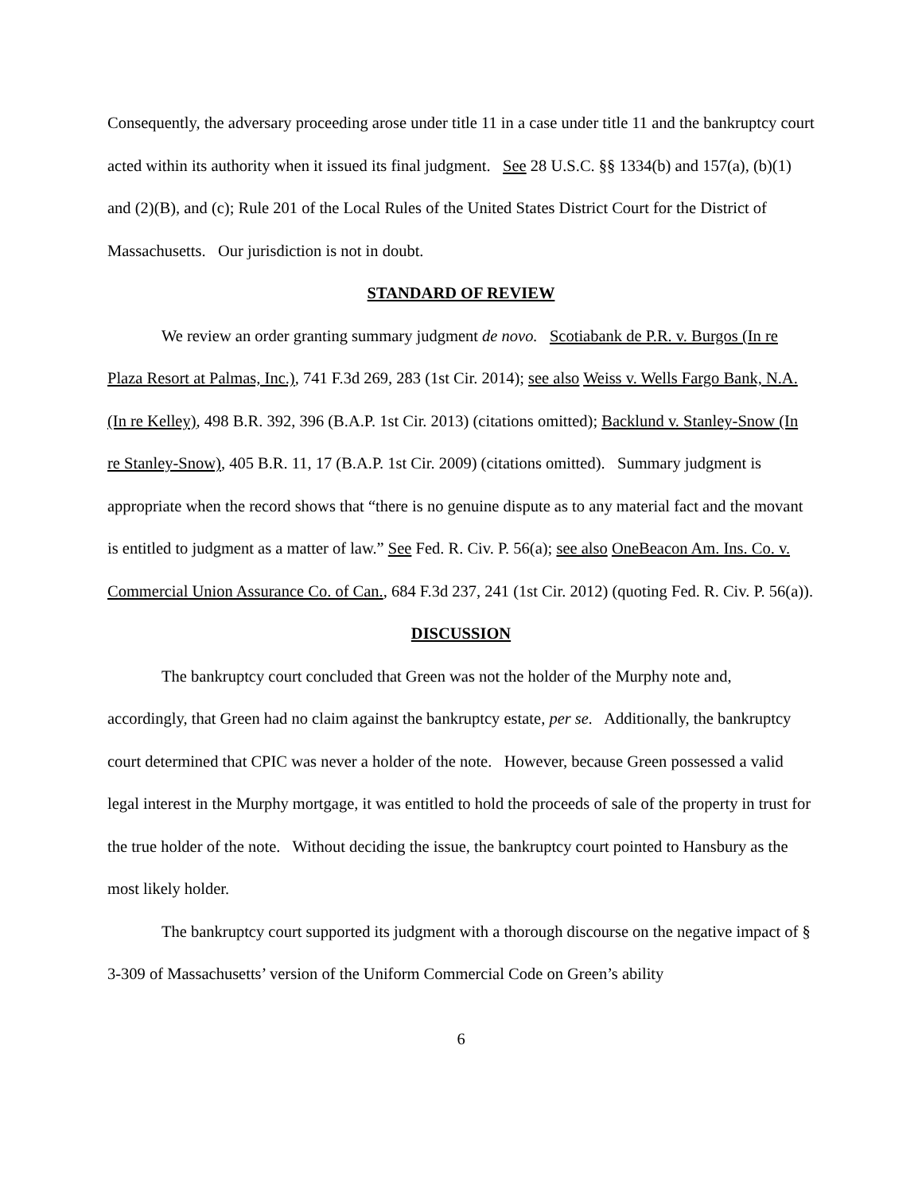Consequently, the adversary proceeding arose under title 11 in a case under title 11 and the bankruptcy court acted within its authority when it issued its final judgment. See 28 U.S.C. §§ 1334(b) and 157(a), (b)(1) and (2)(B), and (c); Rule 201 of the Local Rules of the United States District Court for the District of Massachusetts. Our jurisdiction is not in doubt.
STANDARD OF REVIEW
We review an order granting summary judgment de novo. Scotiabank de P.R. v. Burgos (In re Plaza Resort at Palmas, Inc.), 741 F.3d 269, 283 (1st Cir. 2014); see also Weiss v. Wells Fargo Bank, N.A. (In re Kelley), 498 B.R. 392, 396 (B.A.P. 1st Cir. 2013) (citations omitted); Backlund v. Stanley-Snow (In re Stanley-Snow), 405 B.R. 11, 17 (B.A.P. 1st Cir. 2009) (citations omitted). Summary judgment is appropriate when the record shows that “there is no genuine dispute as to any material fact and the movant is entitled to judgment as a matter of law.” See Fed. R. Civ. P. 56(a); see also OneBeacon Am. Ins. Co. v. Commercial Union Assurance Co. of Can., 684 F.3d 237, 241 (1st Cir. 2012) (quoting Fed. R. Civ. P. 56(a)).
DISCUSSION
The bankruptcy court concluded that Green was not the holder of the Murphy note and, accordingly, that Green had no claim against the bankruptcy estate, per se. Additionally, the bankruptcy court determined that CPIC was never a holder of the note. However, because Green possessed a valid legal interest in the Murphy mortgage, it was entitled to hold the proceeds of sale of the property in trust for the true holder of the note. Without deciding the issue, the bankruptcy court pointed to Hansbury as the most likely holder.
The bankruptcy court supported its judgment with a thorough discourse on the negative impact of § 3-309 of Massachusetts’ version of the Uniform Commercial Code on Green’s ability
6